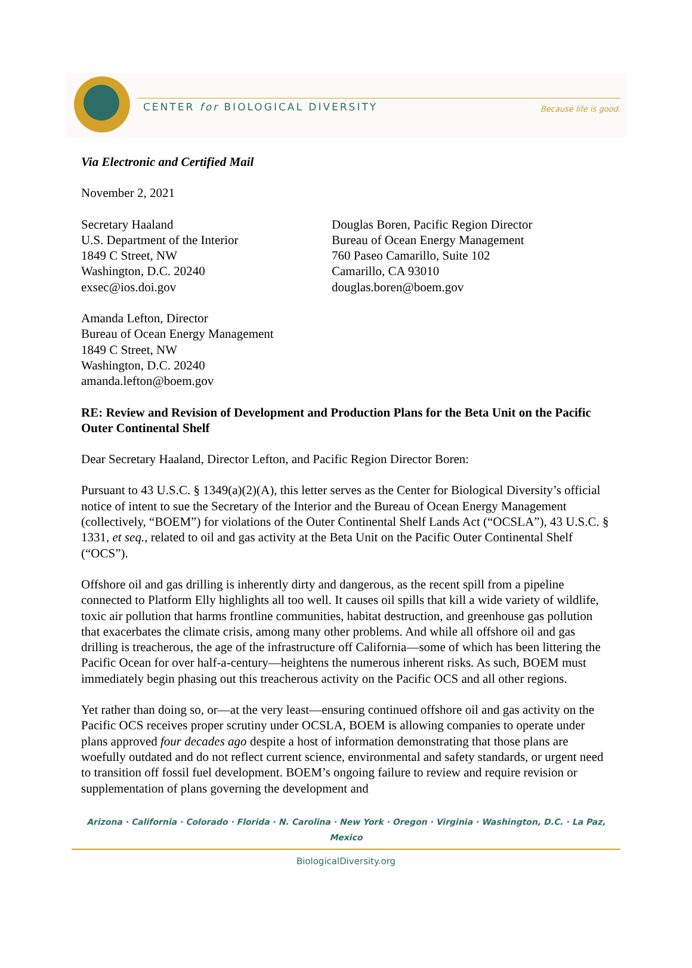CENTER for BIOLOGICAL DIVERSITY
Because life is good.
Via Electronic and Certified Mail
November 2, 2021
Secretary Haaland
U.S. Department of the Interior
1849 C Street, NW
Washington, D.C. 20240
exsec@ios.doi.gov
Douglas Boren, Pacific Region Director
Bureau of Ocean Energy Management
760 Paseo Camarillo, Suite 102
Camarillo, CA 93010
douglas.boren@boem.gov
Amanda Lefton, Director
Bureau of Ocean Energy Management
1849 C Street, NW
Washington, D.C. 20240
amanda.lefton@boem.gov
RE: Review and Revision of Development and Production Plans for the Beta Unit on the Pacific Outer Continental Shelf
Dear Secretary Haaland, Director Lefton, and Pacific Region Director Boren:
Pursuant to 43 U.S.C. § 1349(a)(2)(A), this letter serves as the Center for Biological Diversity’s official notice of intent to sue the Secretary of the Interior and the Bureau of Ocean Energy Management (collectively, “BOEM”) for violations of the Outer Continental Shelf Lands Act (“OCSLA”), 43 U.S.C. § 1331, et seq., related to oil and gas activity at the Beta Unit on the Pacific Outer Continental Shelf (“OCS”).
Offshore oil and gas drilling is inherently dirty and dangerous, as the recent spill from a pipeline connected to Platform Elly highlights all too well. It causes oil spills that kill a wide variety of wildlife, toxic air pollution that harms frontline communities, habitat destruction, and greenhouse gas pollution that exacerbates the climate crisis, among many other problems. And while all offshore oil and gas drilling is treacherous, the age of the infrastructure off California—some of which has been littering the Pacific Ocean for over half-a-century—heightens the numerous inherent risks. As such, BOEM must immediately begin phasing out this treacherous activity on the Pacific OCS and all other regions.
Yet rather than doing so, or—at the very least—ensuring continued offshore oil and gas activity on the Pacific OCS receives proper scrutiny under OCSLA, BOEM is allowing companies to operate under plans approved four decades ago despite a host of information demonstrating that those plans are woefully outdated and do not reflect current science, environmental and safety standards, or urgent need to transition off fossil fuel development. BOEM’s ongoing failure to review and require revision or supplementation of plans governing the development and
Arizona · California · Colorado · Florida · N. Carolina · New York · Oregon · Virginia · Washington, D.C. · La Paz, Mexico
BiologicalDiversity.org